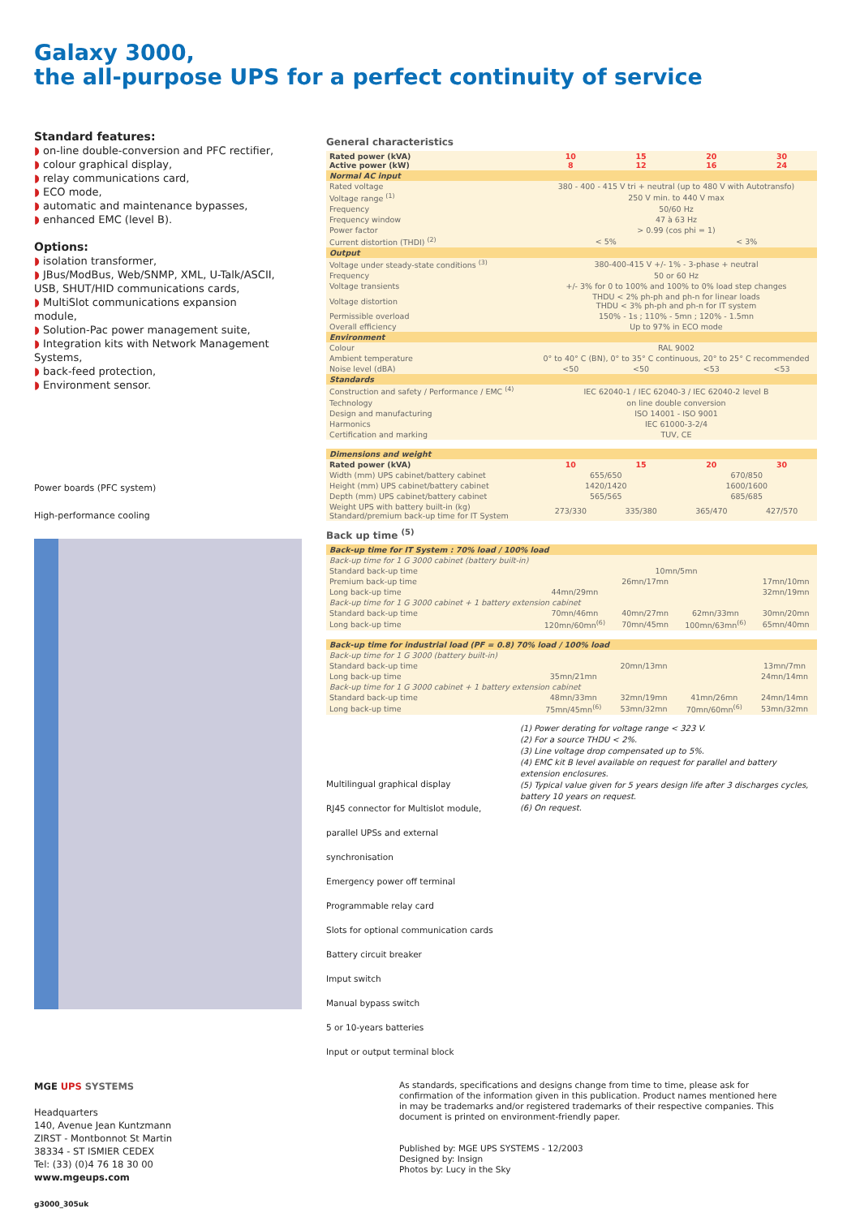Galaxy 3000,
the all-purpose UPS for a perfect continuity of service
Standard features:
◗ on-line double-conversion and PFC rectifier,
◗ colour graphical display,
◗ relay communications card,
◗ ECO mode,
◗ automatic and maintenance bypasses,
◗ enhanced EMC (level B).
Options:
◗ isolation transformer,
◗ JBus/ModBus, Web/SNMP, XML, U-Talk/ASCII, USB, SHUT/HID communications cards,
◗ MultiSlot communications expansion module,
◗ Solution-Pac power management suite,
◗ Integration kits with Network Management Systems,
◗ back-feed protection,
◗ Environment sensor.
Power boards (PFC system)
High-performance cooling
General characteristics
| Rated power (kVA) Active power (kW) | 10 8 | 15 12 | 20 16 | 30 24 |
| Normal AC input | | | | |
| Rated voltage | 380 - 400 - 415 V tri + neutral (up to 480 V with Autotransfo) | | | |
| Voltage range <sup>(1)</sup> | 250 V min. to 440 V max | | | |
| Frequency | 50/60 Hz | | | |
| Frequency window | 47 à 63 Hz | | | |
| Power factor | > 0.99 (cos phi = 1) | | | |
| Current distortion (THDI) <sup>(2)</sup> | < 5% | | < 3% | |
| Output | | | | |
| Voltage under steady-state conditions <sup>(3)</sup> | 380-400-415 V +/- 1% - 3-phase + neutral | | | |
| Frequency | 50 or 60 Hz | | | |
| Voltage transients | +/- 3% for 0 to 100% and 100% to 0% load step changes | | | |
| Voltage distortion | THDU < 2% ph-ph and ph-n for linear loads THDU < 3% ph-ph and ph-n for IT system | | | |
| Permissible overload | 150% - 1s ; 110% - 5mn ; 120% - 1.5mn | | | |
| Overall efficiency | Up to 97% in ECO mode | | | |
| Environment | | | | |
| Colour | RAL 9002 | | | |
| Ambient temperature | 0° to 40° C (BN), 0° to 35° C continuous, 20° to 25° C recommended | | | |
| Noise level (dBA) | <50 | <50 | <53 | <53 |
| Standards | | | | |
| Construction and safety / Performance / EMC <sup>(4)</sup> | IEC 62040-1 / IEC 62040-3 / IEC 62040-2 level B | | | |
| Technology | on line double conversion | | | |
| Design and manufacturing | ISO 14001 - ISO 9001 | | | |
| Harmonics | IEC 61000-3-2/4 | | | |
| Certification and marking | TUV, CE | | | |
| Dimensions and weight | | | | |
| Rated power (kVA) | 10 | 15 | 20 | 30 |
| Width (mm) UPS cabinet/battery cabinet | 655/650 | | 670/850 | |
| Height (mm) UPS cabinet/battery cabinet | 1420/1420 | | 1600/1600 | |
| Depth (mm) UPS cabinet/battery cabinet | 565/565 | | 685/685 | |
| Weight UPS with battery built-in (kg) Standard/premium back-up time for IT System | 273/330 | 335/380 | 365/470 | 427/570 |
Back up time <sup>(5)</sup>
| Back-up time for IT System : 70% load / 100% load | | | | |
| Back-up time for 1 G 3000 cabinet (battery built-in) | | | | |
| Standard back-up time | 10mn/5mn | | | |
| Premium back-up time | 26mn/17mn | | | 17mn/10mn |
| Long back-up time | 44mn/29mn | | | 32mn/19mn |
| Back-up time for 1 G 3000 cabinet + 1 battery extension cabinet | | | | |
| Standard back-up time | 70mn/46mn | 40mn/27mn | 62mn/33mn | 30mn/20mn |
| Long back-up time | 120mn/60mn<sup>(6)</sup> | 70mn/45mn | 100mn/63mn<sup>(6)</sup> | 65mn/40mn |
| Back-up time for industrial load (PF = 0.8) 70% load / 100% load | | | | |
| Back-up time for 1 G 3000 (battery built-in) | | | | |
| Standard back-up time | 20mn/13mn | | | 13mn/7mn |
| Long back-up time | 35mn/21mn | | | 24mn/14mn |
| Back-up time for 1 G 3000 cabinet + 1 battery extension cabinet | | | | |
| Standard back-up time | 48mn/33mn | 32mn/19mn | 41mn/26mn | 24mn/14mn |
| Long back-up time | 75mn/45mn<sup>(6)</sup> | 53mn/32mn | 70mn/60mn<sup>(6)</sup> | 53mn/32mn |
Multilingual graphical display
RJ45 connector for Multislot module, parallel UPSs and external synchronisation
Emergency power off terminal
Programmable relay card
Slots for optional communication cards
Battery circuit breaker
Imput switch
Manual bypass switch
5 or 10-years batteries
Input or output terminal block
(1) Power derating for voltage range < 323 V.
(2) For a source THDU < 2%.
(3) Line voltage drop compensated up to 5%.
(4) EMC kit B level available on request for parallel and battery extension enclosures.
(5) Typical value given for 5 years design life after 3 discharges cycles, battery 10 years on request.
(6) On request.
MGE UPS SYSTEMS
Headquarters
140, Avenue Jean Kuntzmann
ZIRST - Montbonnot St Martin
38334 - ST ISMIER CEDEX
Tel: (33) (0)4 76 18 30 00
www.mgeups.com
g3000_305uk
As standards, specifications and designs change from time to time, please ask for confirmation of the information given in this publication. Product names mentioned here in may be trademarks and/or registered trademarks of their respective companies. This document is printed on environment-friendly paper.
Published by: MGE UPS SYSTEMS - 12/2003
Designed by: Insign
Photos by: Lucy in the Sky